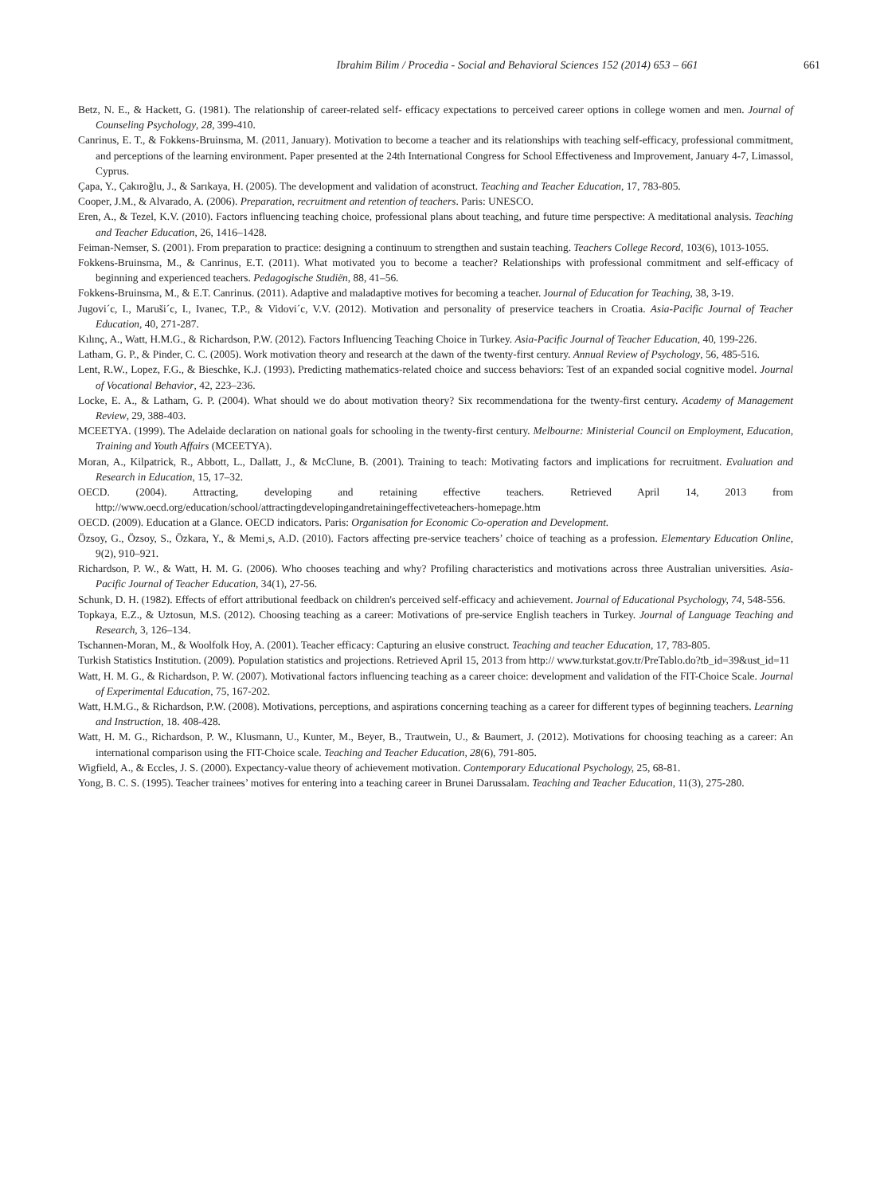Ibrahim Bilim / Procedia - Social and Behavioral Sciences 152 (2014) 653 – 661 661
Betz, N. E., & Hackett, G. (1981). The relationship of career-related self- efficacy expectations to perceived career options in college women and men. Journal of Counseling Psychology, 28, 399-410.
Canrinus, E. T., & Fokkens-Bruinsma, M. (2011, January). Motivation to become a teacher and its relationships with teaching self-efficacy, professional commitment, and perceptions of the learning environment. Paper presented at the 24th International Congress for School Effectiveness and Improvement, January 4-7, Limassol, Cyprus.
Çapa, Y., Çakıroğlu, J., & Sarıkaya, H. (2005). The development and validation of aconstruct. Teaching and Teacher Education, 17, 783-805.
Cooper, J.M., & Alvarado, A. (2006). Preparation, recruitment and retention of teachers. Paris: UNESCO.
Eren, A., & Tezel, K.V. (2010). Factors influencing teaching choice, professional plans about teaching, and future time perspective: A meditational analysis. Teaching and Teacher Education, 26, 1416–1428.
Feiman-Nemser, S. (2001). From preparation to practice: designing a continuum to strengthen and sustain teaching. Teachers College Record, 103(6), 1013-1055.
Fokkens-Bruinsma, M., & Canrinus, E.T. (2011). What motivated you to become a teacher? Relationships with professional commitment and self-efficacy of beginning and experienced teachers. Pedagogische Studiën, 88, 41–56.
Fokkens-Bruinsma, M., & E.T. Canrinus. (2011). Adaptive and maladaptive motives for becoming a teacher. Journal of Education for Teaching, 38, 3-19.
Jugovi´c, I., Maruši´c, I., Ivanec, T.P., & Vidovi´c, V.V. (2012). Motivation and personality of preservice teachers in Croatia. Asia-Pacific Journal of Teacher Education, 40, 271-287.
Kılınç, A., Watt, H.M.G., & Richardson, P.W. (2012). Factors Influencing Teaching Choice in Turkey. Asia-Pacific Journal of Teacher Education, 40, 199-226.
Latham, G. P., & Pinder, C. C. (2005). Work motivation theory and research at the dawn of the twenty-first century. Annual Review of Psychology, 56, 485-516.
Lent, R.W., Lopez, F.G., & Bieschke, K.J. (1993). Predicting mathematics-related choice and success behaviors: Test of an expanded social cognitive model. Journal of Vocational Behavior, 42, 223–236.
Locke, E. A., & Latham, G. P. (2004). What should we do about motivation theory? Six recommendationa for the twenty-first century. Academy of Management Review, 29, 388-403.
MCEETYA. (1999). The Adelaide declaration on national goals for schooling in the twenty-first century. Melbourne: Ministerial Council on Employment, Education, Training and Youth Affairs (MCEETYA).
Moran, A., Kilpatrick, R., Abbott, L., Dallatt, J., & McClune, B. (2001). Training to teach: Motivating factors and implications for recruitment. Evaluation and Research in Education, 15, 17–32.
OECD. (2004). Attracting, developing and retaining effective teachers. Retrieved April 14, 2013 from http://www.oecd.org/education/school/attractingdevelopingandretainingeffectiveteachers-homepage.htm
OECD. (2009). Education at a Glance. OECD indicators. Paris: Organisation for Economic Co-operation and Development.
Özsoy, G., Özsoy, S., Özkara, Y., & Memi¸s, A.D. (2010). Factors affecting pre-service teachers’ choice of teaching as a profession. Elementary Education Online, 9(2), 910–921.
Richardson, P. W., & Watt, H. M. G. (2006). Who chooses teaching and why? Profiling characteristics and motivations across three Australian universities. Asia-Pacific Journal of Teacher Education, 34(1), 27-56.
Schunk, D. H. (1982). Effects of effort attributional feedback on children's perceived self-efficacy and achievement. Journal of Educational Psychology, 74, 548-556.
Topkaya, E.Z., & Uztosun, M.S. (2012). Choosing teaching as a career: Motivations of pre-service English teachers in Turkey. Journal of Language Teaching and Research, 3, 126–134.
Tschannen-Moran, M., & Woolfolk Hoy, A. (2001). Teacher efficacy: Capturing an elusive construct. Teaching and teacher Education, 17, 783-805.
Turkish Statistics Institution. (2009). Population statistics and projections. Retrieved April 15, 2013 from http:// www.turkstat.gov.tr/PreTablo.do?tb_id=39&ust_id=11
Watt, H. M. G., & Richardson, P. W. (2007). Motivational factors influencing teaching as a career choice: development and validation of the FIT-Choice Scale. Journal of Experimental Education, 75, 167-202.
Watt, H.M.G., & Richardson, P.W. (2008). Motivations, perceptions, and aspirations concerning teaching as a career for different types of beginning teachers. Learning and Instruction, 18. 408-428.
Watt, H. M. G., Richardson, P. W., Klusmann, U., Kunter, M., Beyer, B., Trautwein, U., & Baumert, J. (2012). Motivations for choosing teaching as a career: An international comparison using the FIT-Choice scale. Teaching and Teacher Education, 28(6), 791-805.
Wigfield, A., & Eccles, J. S. (2000). Expectancy-value theory of achievement motivation. Contemporary Educational Psychology, 25, 68-81.
Yong, B. C. S. (1995). Teacher trainees’ motives for entering into a teaching career in Brunei Darussalam. Teaching and Teacher Education, 11(3), 275-280.